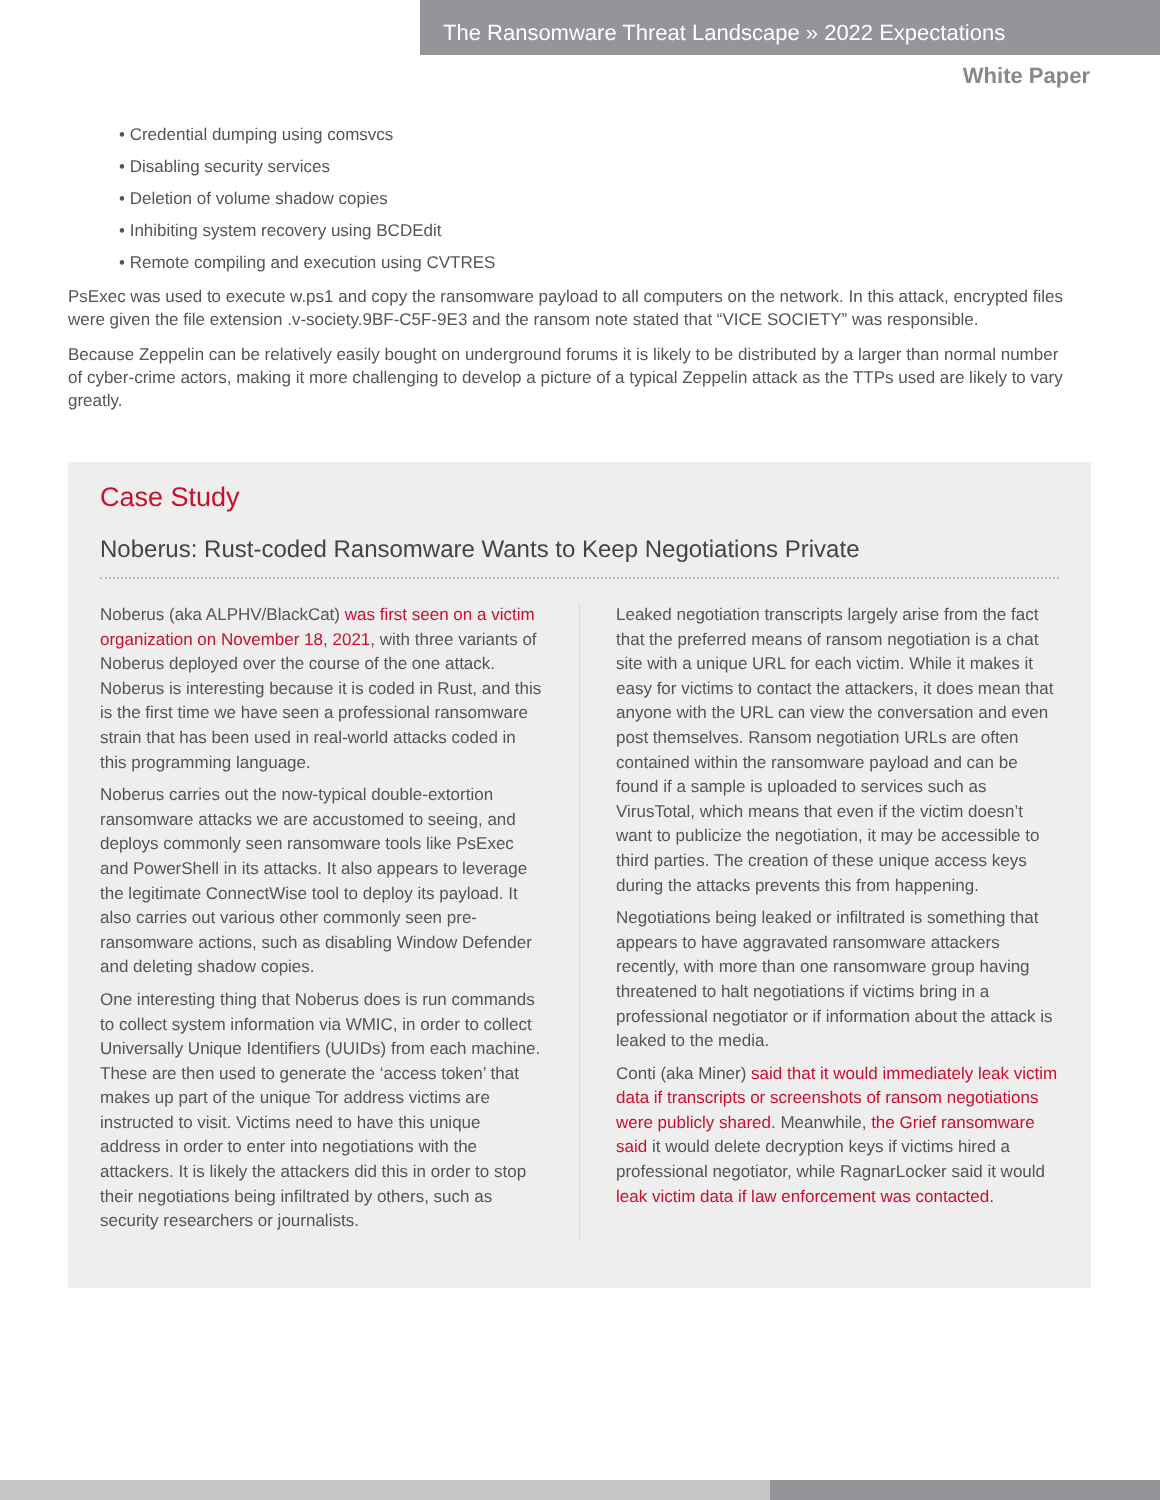The Ransomware Threat Landscape » 2022 Expectations
White Paper
• Credential dumping using comsvcs
• Disabling security services
• Deletion of volume shadow copies
• Inhibiting system recovery using BCDEdit
• Remote compiling and execution using CVTRES
PsExec was used to execute w.ps1 and copy the ransomware payload to all computers on the network. In this attack, encrypted files were given the file extension .v-society.9BF-C5F-9E3 and the ransom note stated that “VICE SOCIETY” was responsible.
Because Zeppelin can be relatively easily bought on underground forums it is likely to be distributed by a larger than normal number of cyber-crime actors, making it more challenging to develop a picture of a typical Zeppelin attack as the TTPs used are likely to vary greatly.
Case Study
Noberus: Rust-coded Ransomware Wants to Keep Negotiations Private
Noberus (aka ALPHV/BlackCat) was first seen on a victim organization on November 18, 2021, with three variants of Noberus deployed over the course of the one attack. Noberus is interesting because it is coded in Rust, and this is the first time we have seen a professional ransomware strain that has been used in real-world attacks coded in this programming language.
Noberus carries out the now-typical double-extortion ransomware attacks we are accustomed to seeing, and deploys commonly seen ransomware tools like PsExec and PowerShell in its attacks. It also appears to leverage the legitimate ConnectWise tool to deploy its payload. It also carries out various other commonly seen pre-ransomware actions, such as disabling Window Defender and deleting shadow copies.
One interesting thing that Noberus does is run commands to collect system information via WMIC, in order to collect Universally Unique Identifiers (UUIDs) from each machine. These are then used to generate the ‘access token’ that makes up part of the unique Tor address victims are instructed to visit. Victims need to have this unique address in order to enter into negotiations with the attackers. It is likely the attackers did this in order to stop their negotiations being infiltrated by others, such as security researchers or journalists.
Leaked negotiation transcripts largely arise from the fact that the preferred means of ransom negotiation is a chat site with a unique URL for each victim. While it makes it easy for victims to contact the attackers, it does mean that anyone with the URL can view the conversation and even post themselves. Ransom negotiation URLs are often contained within the ransomware payload and can be found if a sample is uploaded to services such as VirusTotal, which means that even if the victim doesn’t want to publicize the negotiation, it may be accessible to third parties. The creation of these unique access keys during the attacks prevents this from happening.
Negotiations being leaked or infiltrated is something that appears to have aggravated ransomware attackers recently, with more than one ransomware group having threatened to halt negotiations if victims bring in a professional negotiator or if information about the attack is leaked to the media.
Conti (aka Miner) said that it would immediately leak victim data if transcripts or screenshots of ransom negotiations were publicly shared. Meanwhile, the Grief ransomware said it would delete decryption keys if victims hired a professional negotiator, while RagnarLocker said it would leak victim data if law enforcement was contacted.